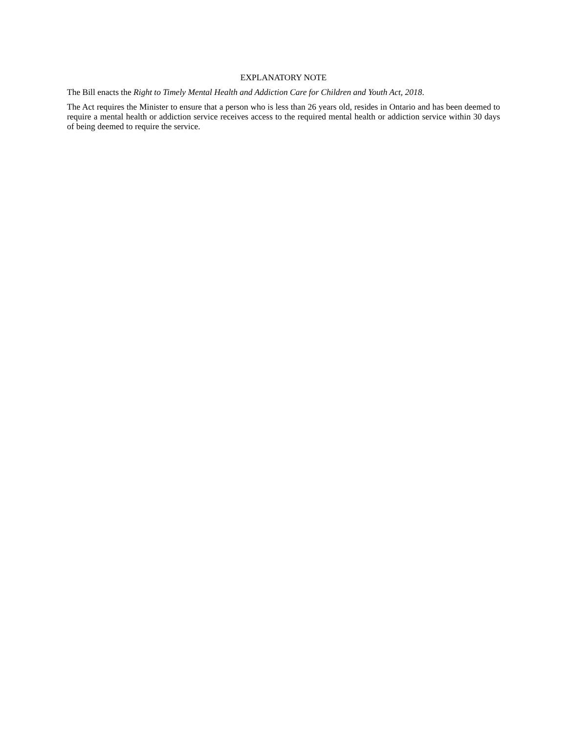EXPLANATORY NOTE
The Bill enacts the Right to Timely Mental Health and Addiction Care for Children and Youth Act, 2018.
The Act requires the Minister to ensure that a person who is less than 26 years old, resides in Ontario and has been deemed to require a mental health or addiction service receives access to the required mental health or addiction service within 30 days of being deemed to require the service.